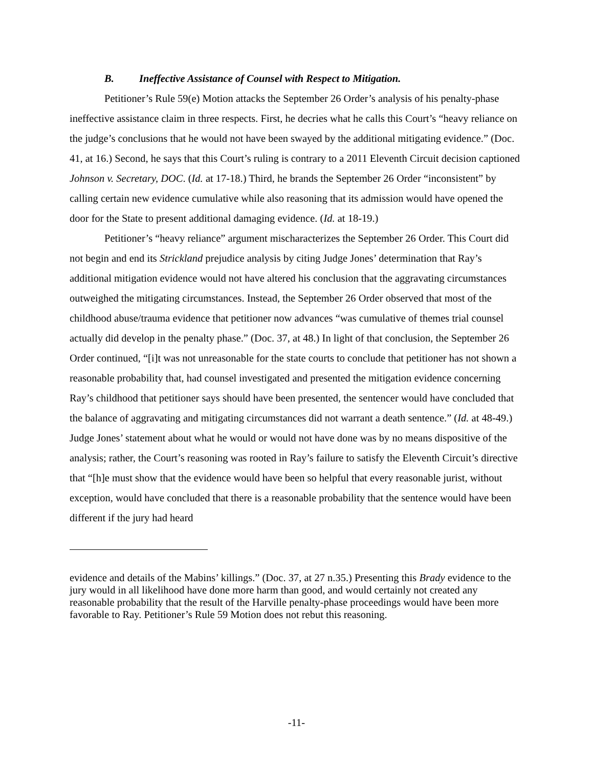B. Ineffective Assistance of Counsel with Respect to Mitigation.
Petitioner’s Rule 59(e) Motion attacks the September 26 Order’s analysis of his penalty-phase ineffective assistance claim in three respects. First, he decries what he calls this Court’s “heavy reliance on the judge’s conclusions that he would not have been swayed by the additional mitigating evidence.” (Doc. 41, at 16.) Second, he says that this Court’s ruling is contrary to a 2011 Eleventh Circuit decision captioned Johnson v. Secretary, DOC. (Id. at 17-18.) Third, he brands the September 26 Order “inconsistent” by calling certain new evidence cumulative while also reasoning that its admission would have opened the door for the State to present additional damaging evidence. (Id. at 18-19.)
Petitioner’s “heavy reliance” argument mischaracterizes the September 26 Order. This Court did not begin and end its Strickland prejudice analysis by citing Judge Jones’ determination that Ray’s additional mitigation evidence would not have altered his conclusion that the aggravating circumstances outweighed the mitigating circumstances. Instead, the September 26 Order observed that most of the childhood abuse/trauma evidence that petitioner now advances “was cumulative of themes trial counsel actually did develop in the penalty phase.” (Doc. 37, at 48.) In light of that conclusion, the September 26 Order continued, “[i]t was not unreasonable for the state courts to conclude that petitioner has not shown a reasonable probability that, had counsel investigated and presented the mitigation evidence concerning Ray’s childhood that petitioner says should have been presented, the sentencer would have concluded that the balance of aggravating and mitigating circumstances did not warrant a death sentence.” (Id. at 48-49.) Judge Jones’ statement about what he would or would not have done was by no means dispositive of the analysis; rather, the Court’s reasoning was rooted in Ray’s failure to satisfy the Eleventh Circuit’s directive that “[h]e must show that the evidence would have been so helpful that every reasonable jurist, without exception, would have concluded that there is a reasonable probability that the sentence would have been different if the jury had heard
evidence and details of the Mabins’ killings.” (Doc. 37, at 27 n.35.) Presenting this Brady evidence to the jury would in all likelihood have done more harm than good, and would certainly not created any reasonable probability that the result of the Harville penalty-phase proceedings would have been more favorable to Ray. Petitioner’s Rule 59 Motion does not rebut this reasoning.
-11-